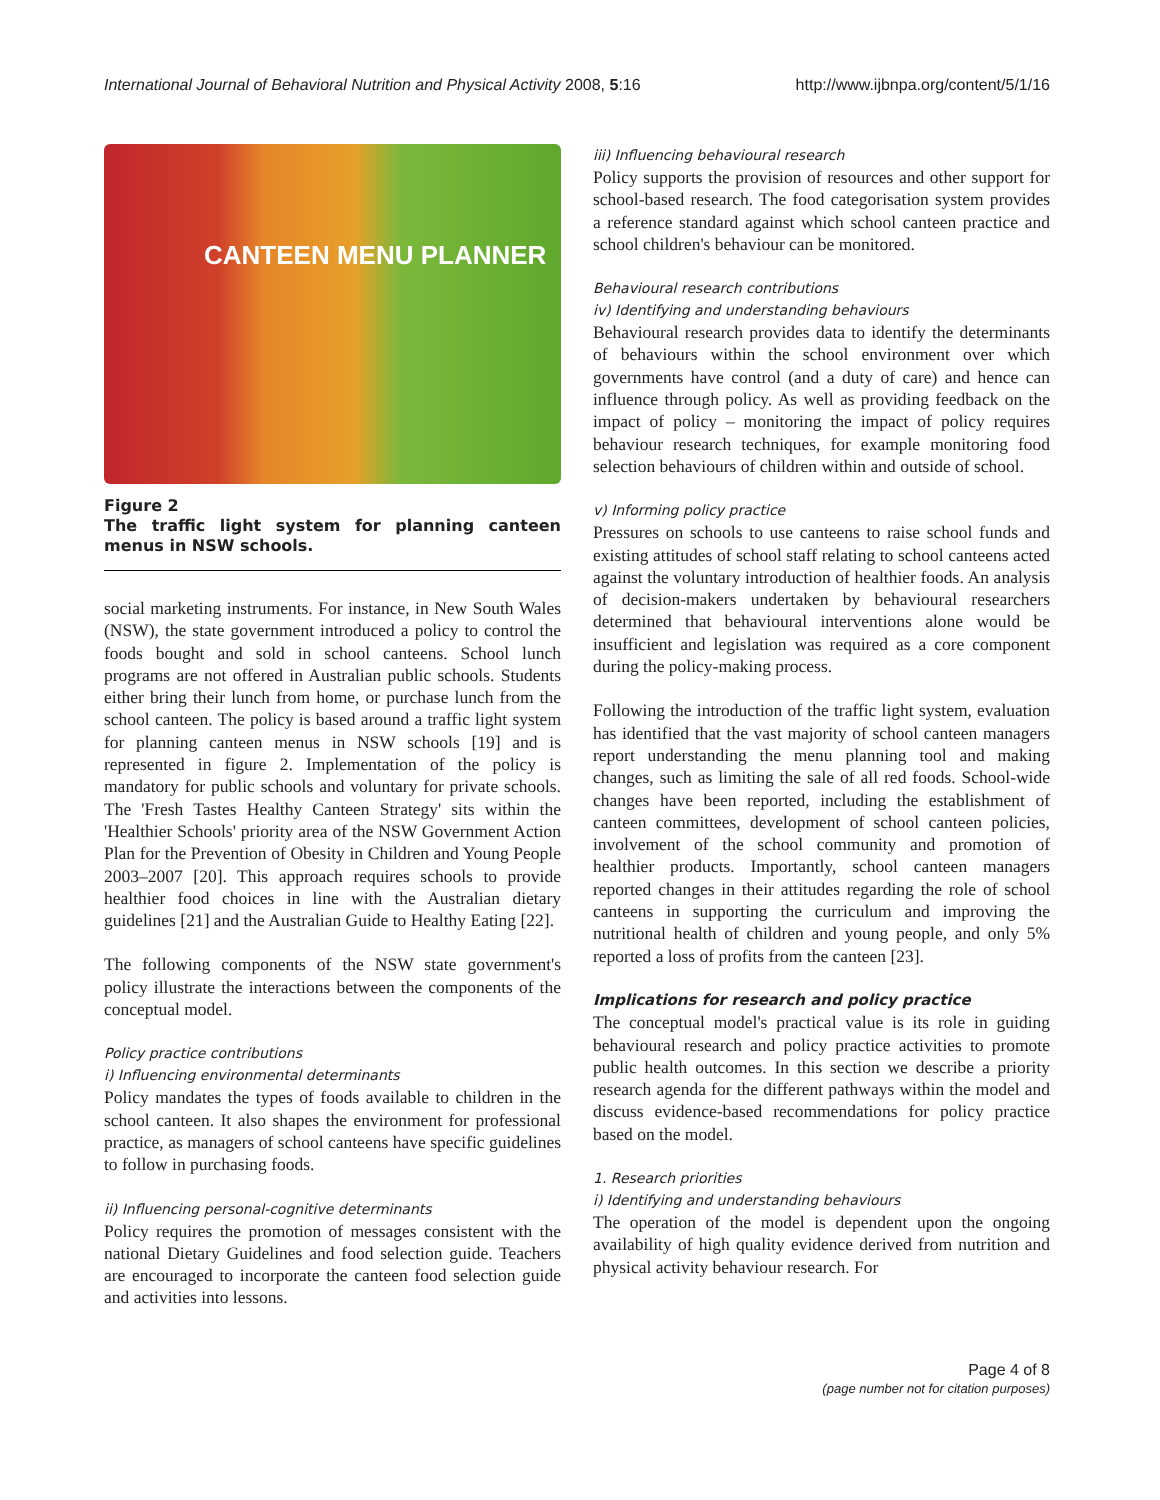International Journal of Behavioral Nutrition and Physical Activity 2008, 5:16
http://www.ijbnpa.org/content/5/1/16
CANTEEN MENU PLANNER
Figure 2
The traffic light system for planning canteen menus in NSW schools.
social marketing instruments. For instance, in New South Wales (NSW), the state government introduced a policy to control the foods bought and sold in school canteens. School lunch programs are not offered in Australian public schools. Students either bring their lunch from home, or purchase lunch from the school canteen. The policy is based around a traffic light system for planning canteen menus in NSW schools [19] and is represented in figure 2. Implementation of the policy is mandatory for public schools and voluntary for private schools. The 'Fresh Tastes Healthy Canteen Strategy' sits within the 'Healthier Schools' priority area of the NSW Government Action Plan for the Prevention of Obesity in Children and Young People 2003–2007 [20]. This approach requires schools to provide healthier food choices in line with the Australian dietary guidelines [21] and the Australian Guide to Healthy Eating [22].
The following components of the NSW state government's policy illustrate the interactions between the components of the conceptual model.
Policy practice contributions
i) Influencing environmental determinants
Policy mandates the types of foods available to children in the school canteen. It also shapes the environment for professional practice, as managers of school canteens have specific guidelines to follow in purchasing foods.
ii) Influencing personal-cognitive determinants
Policy requires the promotion of messages consistent with the national Dietary Guidelines and food selection guide. Teachers are encouraged to incorporate the canteen food selection guide and activities into lessons.
iii) Influencing behavioural research
Policy supports the provision of resources and other support for school-based research. The food categorisation system provides a reference standard against which school canteen practice and school children's behaviour can be monitored.
Behavioural research contributions
iv) Identifying and understanding behaviours
Behavioural research provides data to identify the determinants of behaviours within the school environment over which governments have control (and a duty of care) and hence can influence through policy. As well as providing feedback on the impact of policy – monitoring the impact of policy requires behaviour research techniques, for example monitoring food selection behaviours of children within and outside of school.
v) Informing policy practice
Pressures on schools to use canteens to raise school funds and existing attitudes of school staff relating to school canteens acted against the voluntary introduction of healthier foods. An analysis of decision-makers undertaken by behavioural researchers determined that behavioural interventions alone would be insufficient and legislation was required as a core component during the policy-making process.
Following the introduction of the traffic light system, evaluation has identified that the vast majority of school canteen managers report understanding the menu planning tool and making changes, such as limiting the sale of all red foods. School-wide changes have been reported, including the establishment of canteen committees, development of school canteen policies, involvement of the school community and promotion of healthier products. Importantly, school canteen managers reported changes in their attitudes regarding the role of school canteens in supporting the curriculum and improving the nutritional health of children and young people, and only 5% reported a loss of profits from the canteen [23].
Implications for research and policy practice
The conceptual model's practical value is its role in guiding behavioural research and policy practice activities to promote public health outcomes. In this section we describe a priority research agenda for the different pathways within the model and discuss evidence-based recommendations for policy practice based on the model.
1. Research priorities
i) Identifying and understanding behaviours
The operation of the model is dependent upon the ongoing availability of high quality evidence derived from nutrition and physical activity behaviour research. For
Page 4 of 8
(page number not for citation purposes)